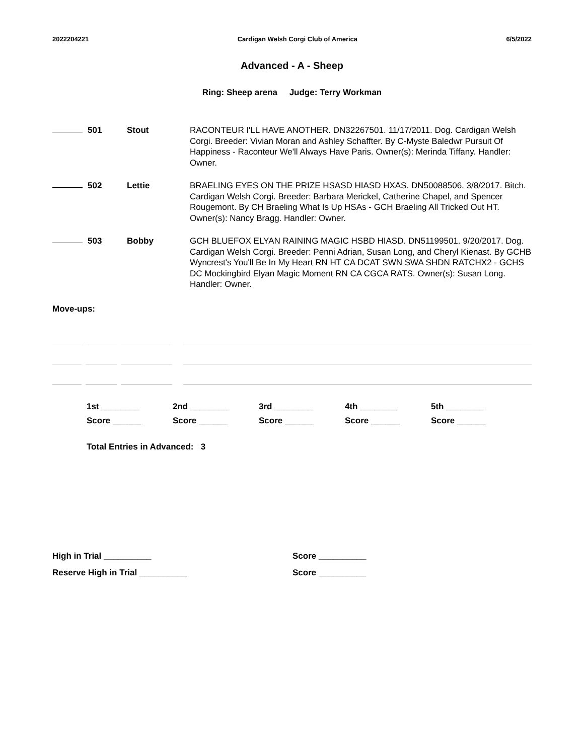2022204221 Cardigan Welsh Corgi Club of America 6/5/2022
Advanced - A - Sheep
Ring: Sheep arena Judge: Terry Workman
501 Stout RACONTEUR I'LL HAVE ANOTHER. DN32267501. 11/17/2011. Dog. Cardigan Welsh Corgi. Breeder: Vivian Moran and Ashley Schaffter. By C-Myste Baledwr Pursuit Of Happiness - Raconteur We'll Always Have Paris. Owner(s): Merinda Tiffany. Handler: Owner.
502 Lettie BRAELING EYES ON THE PRIZE HSASD HIASD HXAS. DN50088506. 3/8/2017. Bitch. Cardigan Welsh Corgi. Breeder: Barbara Merickel, Catherine Chapel, and Spencer Rougemont. By CH Braeling What Is Up HSAs - GCH Braeling All Tricked Out HT. Owner(s): Nancy Bragg. Handler: Owner.
503 Bobby GCH BLUEFOX ELYAN RAINING MAGIC HSBD HIASD. DN51199501. 9/20/2017. Dog. Cardigan Welsh Corgi. Breeder: Penni Adrian, Susan Long, and Cheryl Kienast. By GCHB Wyncrest's You'll Be In My Heart RN HT CA DCAT SWN SWA SHDN RATCHX2 - GCHS DC Mockingbird Elyan Magic Moment RN CA CGCA RATS. Owner(s): Susan Long. Handler: Owner.
Move-ups:
1st ________
Score ______
2nd ________
Score ______
3rd ________
Score ______
4th ________
Score ______
5th ________
Score ______
Total Entries in Advanced: 3
High in Trial __________
Reserve High in Trial __________
Score __________
Score __________